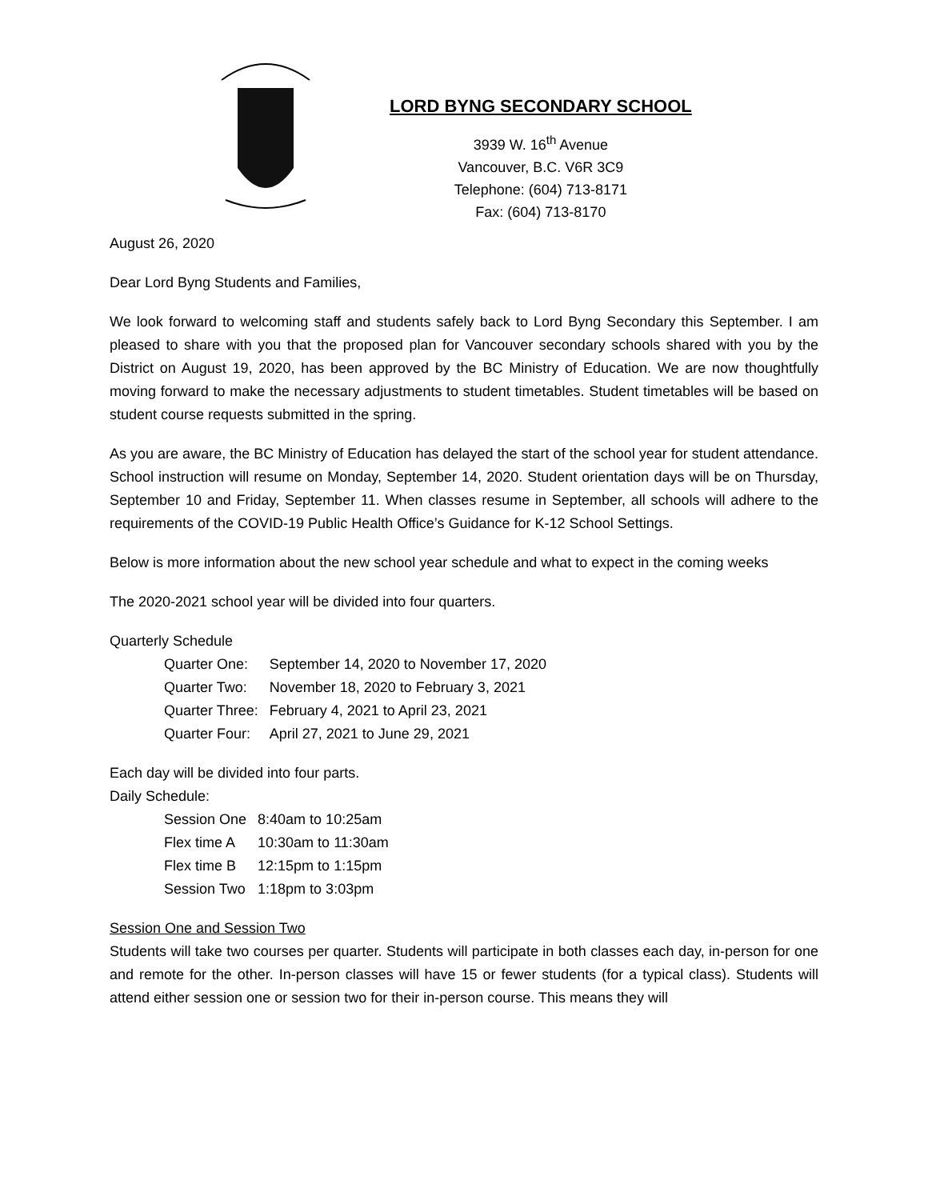LORD BYNG SECONDARY SCHOOL
3939 W. 16<sup>th</sup> Avenue
Vancouver, B.C. V6R 3C9
Telephone: (604) 713-8171
Fax: (604) 713-8170
August 26, 2020
Dear Lord Byng Students and Families,
We look forward to welcoming staff and students safely back to Lord Byng Secondary this September. I am pleased to share with you that the proposed plan for Vancouver secondary schools shared with you by the District on August 19, 2020, has been approved by the BC Ministry of Education. We are now thoughtfully moving forward to make the necessary adjustments to student timetables. Student timetables will be based on student course requests submitted in the spring.
As you are aware, the BC Ministry of Education has delayed the start of the school year for student attendance. School instruction will resume on Monday, September 14, 2020. Student orientation days will be on Thursday, September 10 and Friday, September 11. When classes resume in September, all schools will adhere to the requirements of the COVID-19 Public Health Office’s Guidance for K-12 School Settings.
Below is more information about the new school year schedule and what to expect in the coming weeks
The 2020-2021 school year will be divided into four quarters.
Quarterly Schedule
| Quarter One: | September 14, 2020 to November 17, 2020 |
| Quarter Two: | November 18, 2020 to February 3, 2021 |
| Quarter Three: | February 4, 2021 to April 23, 2021 |
| Quarter Four: | April 27, 2021 to June 29, 2021 |
Each day will be divided into four parts.
Daily Schedule:
| Session One | 8:40am to 10:25am |
| Flex time A | 10:30am to 11:30am |
| Flex time B | 12:15pm to 1:15pm |
| Session Two | 1:18pm to 3:03pm |
Session One and Session Two
Students will take two courses per quarter. Students will participate in both classes each day, in-person for one and remote for the other. In-person classes will have 15 or fewer students (for a typical class). Students will attend either session one or session two for their in-person course. This means they will